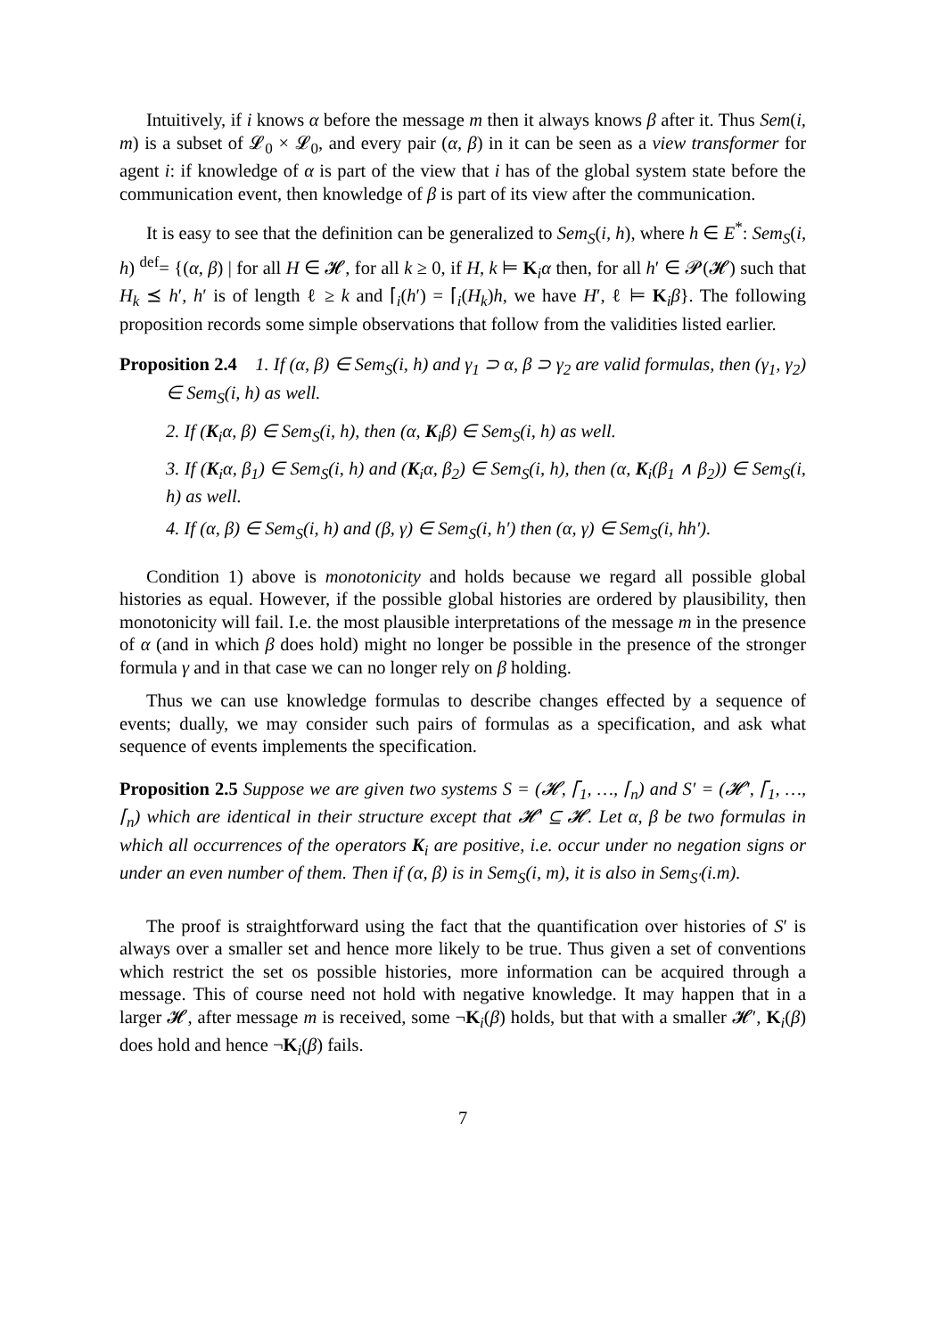Intuitively, if i knows α before the message m then it always knows β after it. Thus Sem(i, m) is a subset of 𝓛<sub>0</sub> × 𝓛<sub>0</sub>, and every pair (α, β) in it can be seen as a view transformer for agent i: if knowledge of α is part of the view that i has of the global system state before the communication event, then knowledge of β is part of its view after the communication.
It is easy to see that the definition can be generalized to Sem<sub>S</sub>(i, h), where h ∈ E<sup>*</sup>: Sem<sub>S</sub>(i, h) <sup>def</sup>= {(α, β) | for all H ∈ 𝓗, for all k ≥ 0, if H, k ⊨ K<sub>i</sub>α then, for all h′ ∈ 𝓟(𝓗) such that H<sub>k</sub> ⪯ h′, h′ is of length ℓ ≥ k and ⌈<sub>i</sub>(h′) = ⌈<sub>i</sub>(H<sub>k</sub>)h, we have H′, ℓ ⊨ K<sub>i</sub>β}. The following proposition records some simple observations that follow from the validities listed earlier.
Proposition 2.4 1. If (α, β) ∈ Sem<sub>S</sub>(i, h) and γ<sub>1</sub> ⊃ α, β ⊃ γ<sub>2</sub> are valid formulas, then (γ<sub>1</sub>, γ<sub>2</sub>) ∈ Sem<sub>S</sub>(i, h) as well.
2. If (K<sub>i</sub>α, β) ∈ Sem<sub>S</sub>(i, h), then (α, K<sub>i</sub>β) ∈ Sem<sub>S</sub>(i, h) as well.
3. If (K<sub>i</sub>α, β<sub>1</sub>) ∈ Sem<sub>S</sub>(i, h) and (K<sub>i</sub>α, β<sub>2</sub>) ∈ Sem<sub>S</sub>(i, h), then (α, K<sub>i</sub>(β<sub>1</sub> ∧ β<sub>2</sub>)) ∈ Sem<sub>S</sub>(i, h) as well.
4. If (α, β) ∈ Sem<sub>S</sub>(i, h) and (β, γ) ∈ Sem<sub>S</sub>(i, h′) then (α, γ) ∈ Sem<sub>S</sub>(i, hh′).
Condition 1) above is monotonicity and holds because we regard all possible global histories as equal. However, if the possible global histories are ordered by plausibility, then monotonicity will fail. I.e. the most plausible interpretations of the message m in the presence of α (and in which β does hold) might no longer be possible in the presence of the stronger formula γ and in that case we can no longer rely on β holding.
Thus we can use knowledge formulas to describe changes effected by a sequence of events; dually, we may consider such pairs of formulas as a specification, and ask what sequence of events implements the specification.
Proposition 2.5 Suppose we are given two systems S = (𝓗, ⌈<sub>1</sub>, …, ⌈<sub>n</sub>) and S′ = (𝓗′, ⌈<sub>1</sub>, …, ⌈<sub>n</sub>) which are identical in their structure except that 𝓗′ ⊆ 𝓗. Let α, β be two formulas in which all occurrences of the operators K<sub>i</sub> are positive, i.e. occur under no negation signs or under an even number of them. Then if (α, β) is in Sem<sub>S</sub>(i, m), it is also in Sem<sub>S′</sub>(i.m).
The proof is straightforward using the fact that the quantification over histories of S′ is always over a smaller set and hence more likely to be true. Thus given a set of conventions which restrict the set os possible histories, more information can be acquired through a message. This of course need not hold with negative knowledge. It may happen that in a larger 𝓗, after message m is received, some ¬K<sub>i</sub>(β) holds, but that with a smaller 𝓗′, K<sub>i</sub>(β) does hold and hence ¬K<sub>i</sub>(β) fails.
7